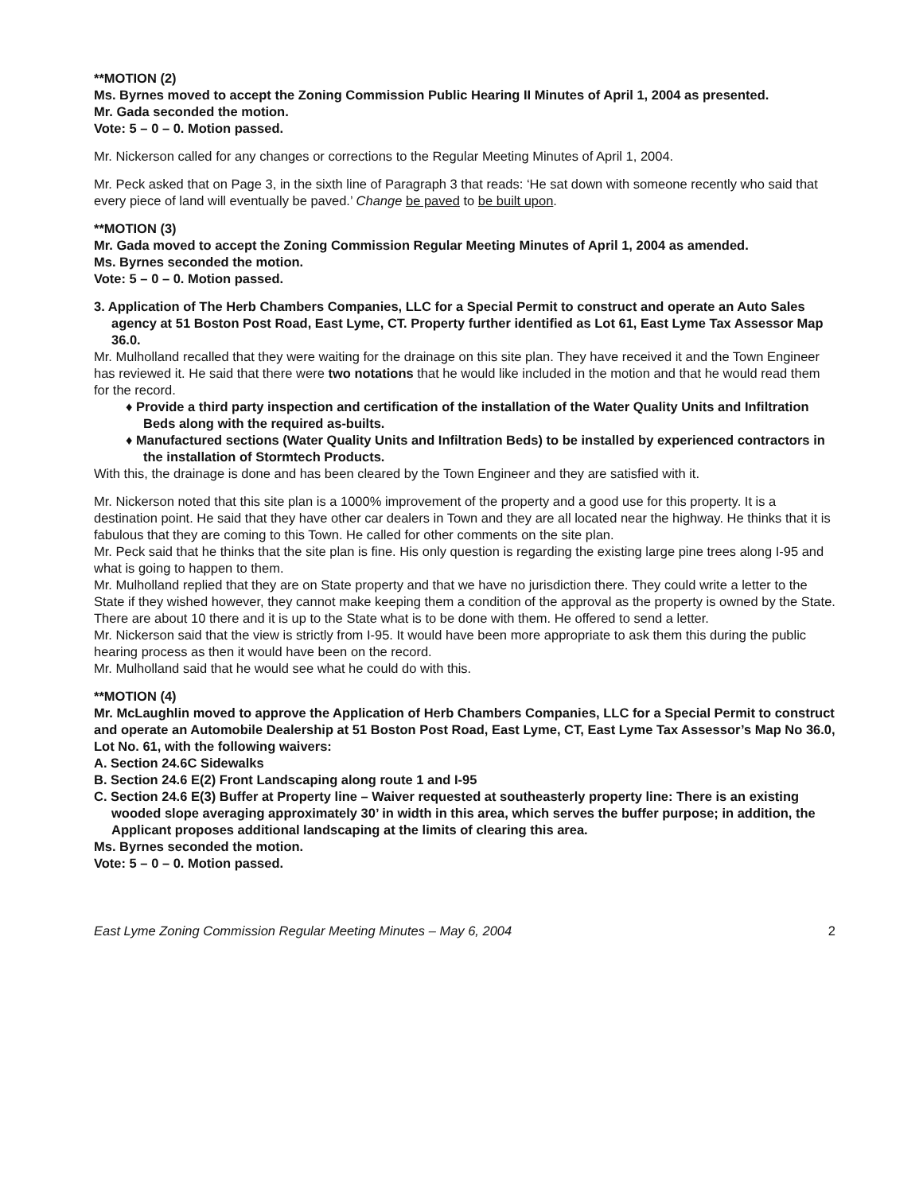**MOTION (2)
Ms. Byrnes moved to accept the Zoning Commission Public Hearing II Minutes of April 1, 2004 as presented.
Mr. Gada seconded the motion.
Vote: 5 – 0 – 0. Motion passed.
Mr. Nickerson called for any changes or corrections to the Regular Meeting Minutes of April 1, 2004.
Mr. Peck asked that on Page 3, in the sixth line of Paragraph 3 that reads: ‘He sat down with someone recently who said that every piece of land will eventually be paved.’ Change be paved to be built upon.
**MOTION (3)
Mr. Gada moved to accept the Zoning Commission Regular Meeting Minutes of April 1, 2004 as amended.
Ms. Byrnes seconded the motion.
Vote: 5 – 0 – 0. Motion passed.
3. Application of The Herb Chambers Companies, LLC for a Special Permit to construct and operate an Auto Sales agency at 51 Boston Post Road, East Lyme, CT. Property further identified as Lot 61, East Lyme Tax Assessor Map 36.0.
Mr. Mulholland recalled that they were waiting for the drainage on this site plan. They have received it and the Town Engineer has reviewed it. He said that there were two notations that he would like included in the motion and that he would read them for the record.
♦ Provide a third party inspection and certification of the installation of the Water Quality Units and Infiltration Beds along with the required as-builts.
♦ Manufactured sections (Water Quality Units and Infiltration Beds) to be installed by experienced contractors in the installation of Stormtech Products.
With this, the drainage is done and has been cleared by the Town Engineer and they are satisfied with it.
Mr. Nickerson noted that this site plan is a 1000% improvement of the property and a good use for this property. It is a destination point. He said that they have other car dealers in Town and they are all located near the highway. He thinks that it is fabulous that they are coming to this Town. He called for other comments on the site plan.
Mr. Peck said that he thinks that the site plan is fine. His only question is regarding the existing large pine trees along I-95 and what is going to happen to them.
Mr. Mulholland replied that they are on State property and that we have no jurisdiction there. They could write a letter to the State if they wished however, they cannot make keeping them a condition of the approval as the property is owned by the State. There are about 10 there and it is up to the State what is to be done with them. He offered to send a letter.
Mr. Nickerson said that the view is strictly from I-95. It would have been more appropriate to ask them this during the public hearing process as then it would have been on the record.
Mr. Mulholland said that he would see what he could do with this.
**MOTION (4)
Mr. McLaughlin moved to approve the Application of Herb Chambers Companies, LLC for a Special Permit to construct and operate an Automobile Dealership at 51 Boston Post Road, East Lyme, CT, East Lyme Tax Assessor’s Map No 36.0, Lot No. 61, with the following waivers:
A. Section 24.6C Sidewalks
B. Section 24.6 E(2) Front Landscaping along route 1 and I-95
C. Section 24.6 E(3) Buffer at Property line – Waiver requested at southeasterly property line: There is an existing wooded slope averaging approximately 30’ in width in this area, which serves the buffer purpose; in addition, the Applicant proposes additional landscaping at the limits of clearing this area.
Ms. Byrnes seconded the motion.
Vote: 5 – 0 – 0. Motion passed.
East Lyme Zoning Commission Regular Meeting Minutes – May 6, 2004 2